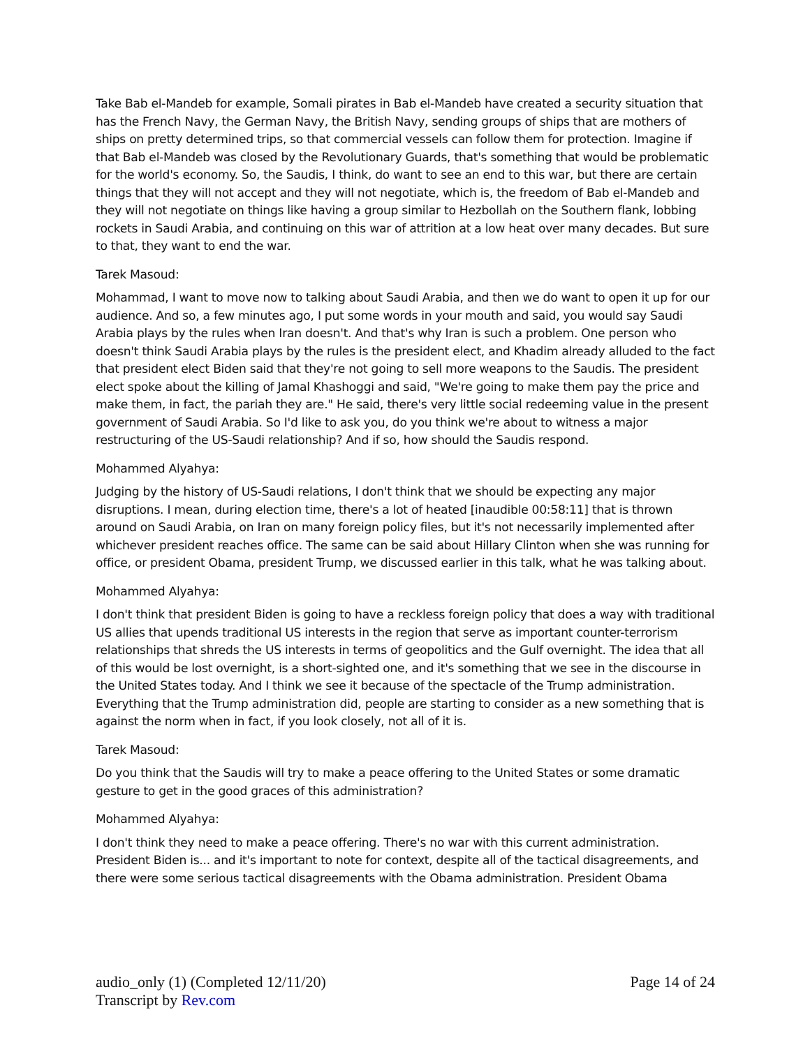Take Bab el-Mandeb for example, Somali pirates in Bab el-Mandeb have created a security situation that has the French Navy, the German Navy, the British Navy, sending groups of ships that are mothers of ships on pretty determined trips, so that commercial vessels can follow them for protection. Imagine if that Bab el-Mandeb was closed by the Revolutionary Guards, that's something that would be problematic for the world's economy. So, the Saudis, I think, do want to see an end to this war, but there are certain things that they will not accept and they will not negotiate, which is, the freedom of Bab el-Mandeb and they will not negotiate on things like having a group similar to Hezbollah on the Southern flank, lobbing rockets in Saudi Arabia, and continuing on this war of attrition at a low heat over many decades. But sure to that, they want to end the war.
Tarek Masoud:
Mohammad, I want to move now to talking about Saudi Arabia, and then we do want to open it up for our audience. And so, a few minutes ago, I put some words in your mouth and said, you would say Saudi Arabia plays by the rules when Iran doesn't. And that's why Iran is such a problem. One person who doesn't think Saudi Arabia plays by the rules is the president elect, and Khadim already alluded to the fact that president elect Biden said that they're not going to sell more weapons to the Saudis. The president elect spoke about the killing of Jamal Khashoggi and said, "We're going to make them pay the price and make them, in fact, the pariah they are." He said, there's very little social redeeming value in the present government of Saudi Arabia. So I'd like to ask you, do you think we're about to witness a major restructuring of the US-Saudi relationship? And if so, how should the Saudis respond.
Mohammed Alyahya:
Judging by the history of US-Saudi relations, I don't think that we should be expecting any major disruptions. I mean, during election time, there's a lot of heated [inaudible 00:58:11] that is thrown around on Saudi Arabia, on Iran on many foreign policy files, but it's not necessarily implemented after whichever president reaches office. The same can be said about Hillary Clinton when she was running for office, or president Obama, president Trump, we discussed earlier in this talk, what he was talking about.
Mohammed Alyahya:
I don't think that president Biden is going to have a reckless foreign policy that does a way with traditional US allies that upends traditional US interests in the region that serve as important counter-terrorism relationships that shreds the US interests in terms of geopolitics and the Gulf overnight. The idea that all of this would be lost overnight, is a short-sighted one, and it's something that we see in the discourse in the United States today. And I think we see it because of the spectacle of the Trump administration. Everything that the Trump administration did, people are starting to consider as a new something that is against the norm when in fact, if you look closely, not all of it is.
Tarek Masoud:
Do you think that the Saudis will try to make a peace offering to the United States or some dramatic gesture to get in the good graces of this administration?
Mohammed Alyahya:
I don't think they need to make a peace offering. There's no war with this current administration. President Biden is... and it's important to note for context, despite all of the tactical disagreements, and there were some serious tactical disagreements with the Obama administration. President Obama
audio_only (1) (Completed 12/11/20)
Transcript by Rev.com
Page 14 of 24